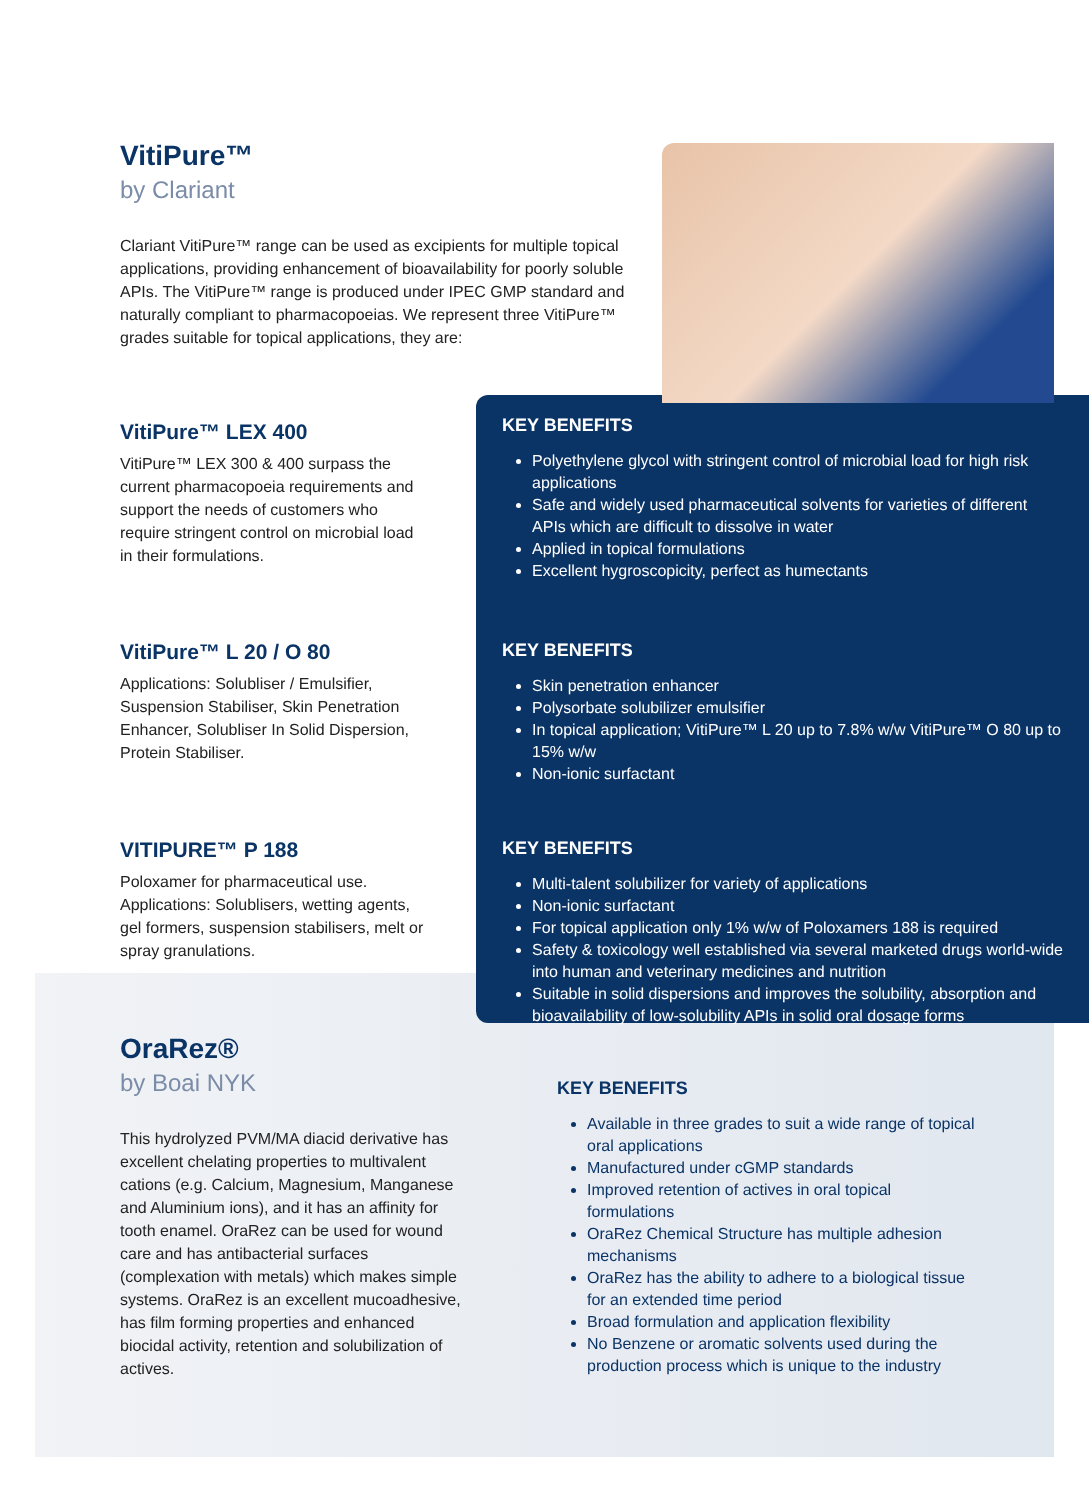VitiPure™
by Clariant
Clariant VitiPure™ range can be used as excipients for multiple topical applications, providing enhancement of bioavailability for poorly soluble APIs. The VitiPure™ range is produced under IPEC GMP standard and naturally compliant to pharmacopoeias. We represent three VitiPure™ grades suitable for topical applications, they are:
VitiPure™ LEX 400
VitiPure™ LEX 300 & 400 surpass the current pharmacopoeia requirements and support the needs of customers who require stringent control on microbial load in their formulations.
KEY BENEFITS
Polyethylene glycol with stringent control of microbial load for high risk applications
Safe and widely used pharmaceutical solvents for varieties of different APIs which are difficult to dissolve in water
Applied in topical formulations
Excellent hygroscopicity, perfect as humectants
VitiPure™ L 20 / O 80
Applications: Solubliser / Emulsifier, Suspension Stabiliser, Skin Penetration Enhancer, Solubliser In Solid Dispersion, Protein Stabiliser.
KEY BENEFITS
Skin penetration enhancer
Polysorbate solubilizer emulsifier
In topical application; VitiPure™ L 20 up to 7.8% w/w VitiPure™ O 80 up to 15% w/w
Non-ionic surfactant
VITIPURE™ P 188
Poloxamer for pharmaceutical use. Applications: Solublisers, wetting agents, gel formers, suspension stabilisers, melt or spray granulations.
KEY BENEFITS
Multi-talent solubilizer for variety of applications
Non-ionic surfactant
For topical application only 1% w/w of Poloxamers 188 is required
Safety & toxicology well established via several marketed drugs world-wide into human and veterinary medicines and nutrition
Suitable in solid dispersions and improves the solubility, absorption and bioavailability of low-solubility APIs in solid oral dosage forms
OraRez®
by Boai NYK
This hydrolyzed PVM/MA diacid derivative has excellent chelating properties to multivalent cations (e.g. Calcium, Magnesium, Manganese and Aluminium ions), and it has an affinity for tooth enamel. OraRez can be used for wound care and has antibacterial surfaces (complexation with metals) which makes simple systems. OraRez is an excellent mucoadhesive, has film forming properties and enhanced biocidal activity, retention and solubilization of actives.
KEY BENEFITS
Available in three grades to suit a wide range of topical oral applications
Manufactured under cGMP standards
Improved retention of actives in oral topical formulations
OraRez Chemical Structure has multiple adhesion mechanisms
OraRez has the ability to adhere to a biological tissue for an extended time period
Broad formulation and application flexibility
No Benzene or aromatic solvents used during the production process which is unique to the industry